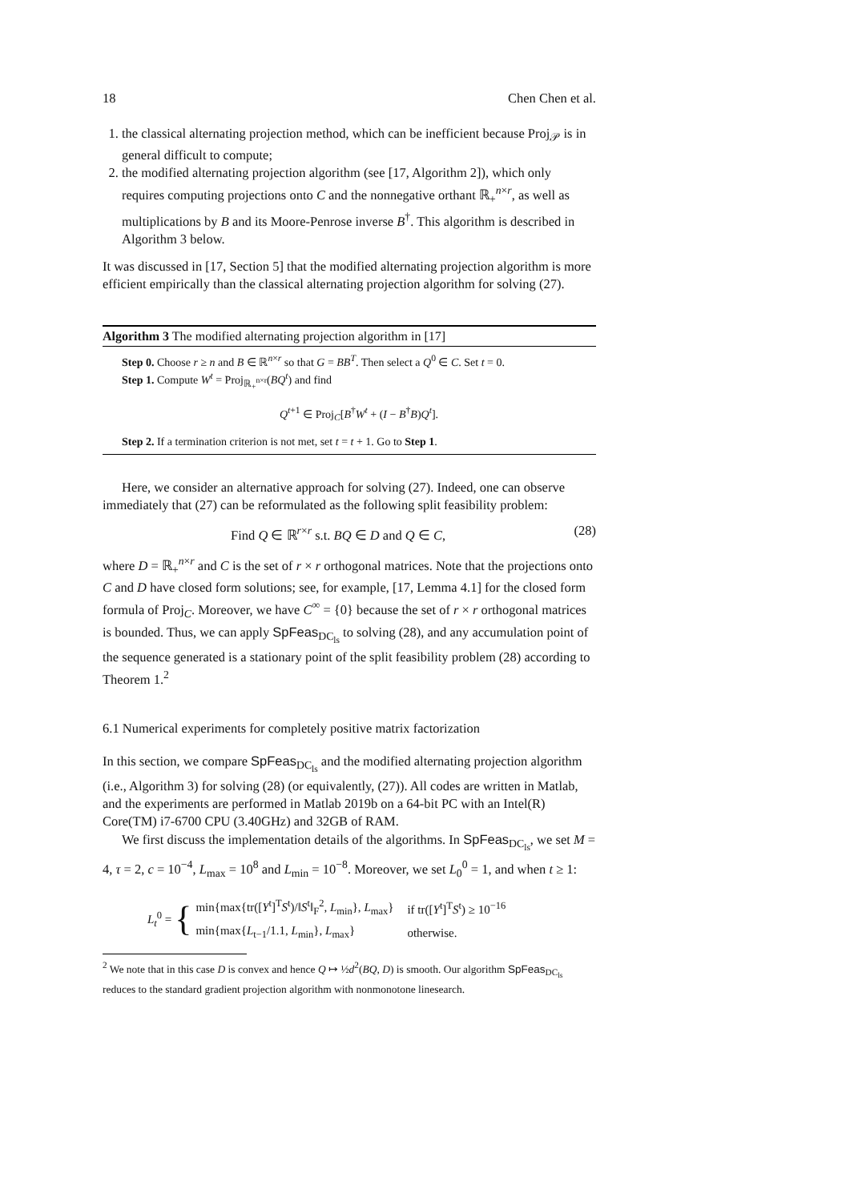18 Chen Chen et al.
1. the classical alternating projection method, which can be inefficient because Proj<sub>𝒫</sub> is in general difficult to compute;
2. the modified alternating projection algorithm (see [17, Algorithm 2]), which only requires computing projections onto C and the nonnegative orthant ℝ<sub>+</sub><sup>n×r</sup>, as well as multiplications by B and its Moore-Penrose inverse B<sup>†</sup>. This algorithm is described in Algorithm 3 below.
It was discussed in [17, Section 5] that the modified alternating projection algorithm is more efficient empirically than the classical alternating projection algorithm for solving (27).
Algorithm 3 The modified alternating projection algorithm in [17]
Step 0. Choose r ≥ n and B ∈ ℝ<sup>n×r</sup> so that G = BB<sup>T</sup>. Then select a Q<sup>0</sup> ∈ C. Set t = 0.
Step 1. Compute W<sup>t</sup> = Proj<sub>ℝ<sub>+</sub><sup>n×r</sup></sub>(BQ<sup>t</sup>) and find
Q<sup>t+1</sup> ∈ Proj<sub>C</sub>[B<sup>†</sup>W<sup>t</sup> + (I − B<sup>†</sup>B)Q<sup>t</sup>].
Step 2. If a termination criterion is not met, set t = t + 1. Go to Step 1.
Here, we consider an alternative approach for solving (27). Indeed, one can observe immediately that (27) can be reformulated as the following split feasibility problem:
Find Q ∈ ℝ<sup>r×r</sup> s.t. BQ ∈ D and Q ∈ C, (28)
where D = ℝ<sub>+</sub><sup>n×r</sup> and C is the set of r × r orthogonal matrices. Note that the projections onto C and D have closed form solutions; see, for example, [17, Lemma 4.1] for the closed form formula of Proj<sub>C</sub>. Moreover, we have C<sup>∞</sup> = {0} because the set of r × r orthogonal matrices is bounded. Thus, we can apply SpFeas<sub>DC<sub>ls</sub></sub> to solving (28), and any accumulation point of the sequence generated is a stationary point of the split feasibility problem (28) according to Theorem 1.<sup>2</sup>
6.1 Numerical experiments for completely positive matrix factorization
In this section, we compare SpFeas<sub>DC<sub>ls</sub></sub> and the modified alternating projection algorithm (i.e., Algorithm 3) for solving (28) (or equivalently, (27)). All codes are written in Matlab, and the experiments are performed in Matlab 2019b on a 64-bit PC with an Intel(R) Core(TM) i7-6700 CPU (3.40GHz) and 32GB of RAM.
We first discuss the implementation details of the algorithms. In SpFeas<sub>DC<sub>ls</sub></sub>, we set M = 4, τ = 2, c = 10<sup>−4</sup>, L<sub>max</sub> = 10<sup>8</sup> and L<sub>min</sub> = 10<sup>−8</sup>. Moreover, we set L<sub>0</sub><sup>0</sup> = 1, and when t ≥ 1:
L<sub>t</sub><sup>0</sup> = {
| min{max{tr([ Y<sup>t</sup>]<sup>T</sup> S<sup>t</sup>)/‖ S<sup>t</sup>‖<sub>F</sub><sup>2</sup>, L<sub>min</sub>}, L<sub>max</sub>} | if tr([ Y<sup>t</sup>]<sup>T</sup> S<sup>t</sup>) ≥ 10<sup>−16</sup> |
| min{max{ L<sub>t−1</sub>/1.1, L<sub>min</sub>}, L<sub>max</sub>} | otherwise. |
<sup>2</sup> We note that in this case D is convex and hence Q ↦ ½d<sup>2</sup>(BQ, D) is smooth. Our algorithm SpFeas<sub>DC<sub>ls</sub></sub> reduces to the standard gradient projection algorithm with nonmonotone linesearch.